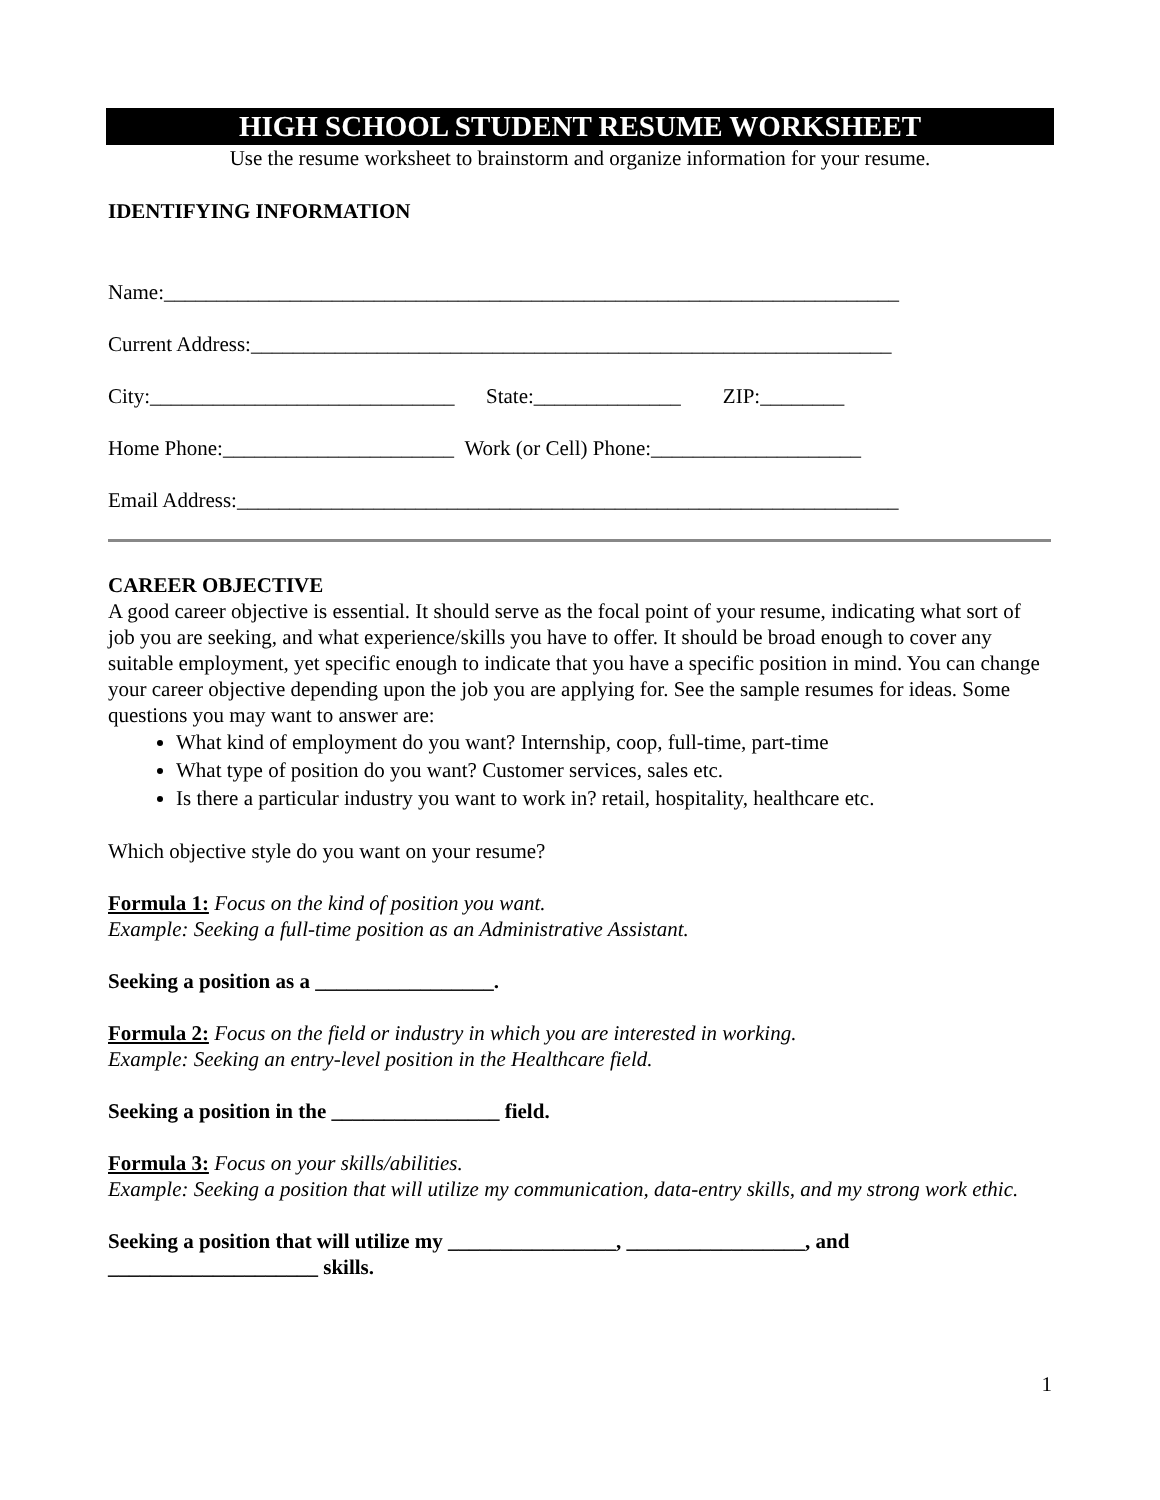HIGH SCHOOL STUDENT RESUME WORKSHEET
Use the resume worksheet to brainstorm and organize information for your resume.
IDENTIFYING INFORMATION
Name:______________________________________________________________________
Current Address:_____________________________________________________________
City:_____________________________ State:______________ ZIP:________
Home Phone:______________________ Work (or Cell) Phone:____________________
Email Address:_______________________________________________________________
CAREER OBJECTIVE
A good career objective is essential. It should serve as the focal point of your resume, indicating what sort of job you are seeking, and what experience/skills you have to offer. It should be broad enough to cover any suitable employment, yet specific enough to indicate that you have a specific position in mind. You can change your career objective depending upon the job you are applying for. See the sample resumes for ideas. Some questions you may want to answer are:
What kind of employment do you want? Internship, coop, full-time, part-time
What type of position do you want? Customer services, sales etc.
Is there a particular industry you want to work in? retail, hospitality, healthcare etc.
Which objective style do you want on your resume?
Formula 1: Focus on the kind of position you want.
Example: Seeking a full-time position as an Administrative Assistant.
Seeking a position as a _________________.
Formula 2: Focus on the field or industry in which you are interested in working.
Example: Seeking an entry-level position in the Healthcare field.
Seeking a position in the ________________ field.
Formula 3: Focus on your skills/abilities.
Example: Seeking a position that will utilize my communication, data-entry skills, and my strong work ethic.
Seeking a position that will utilize my ________________, _________________, and ____________________ skills.
1